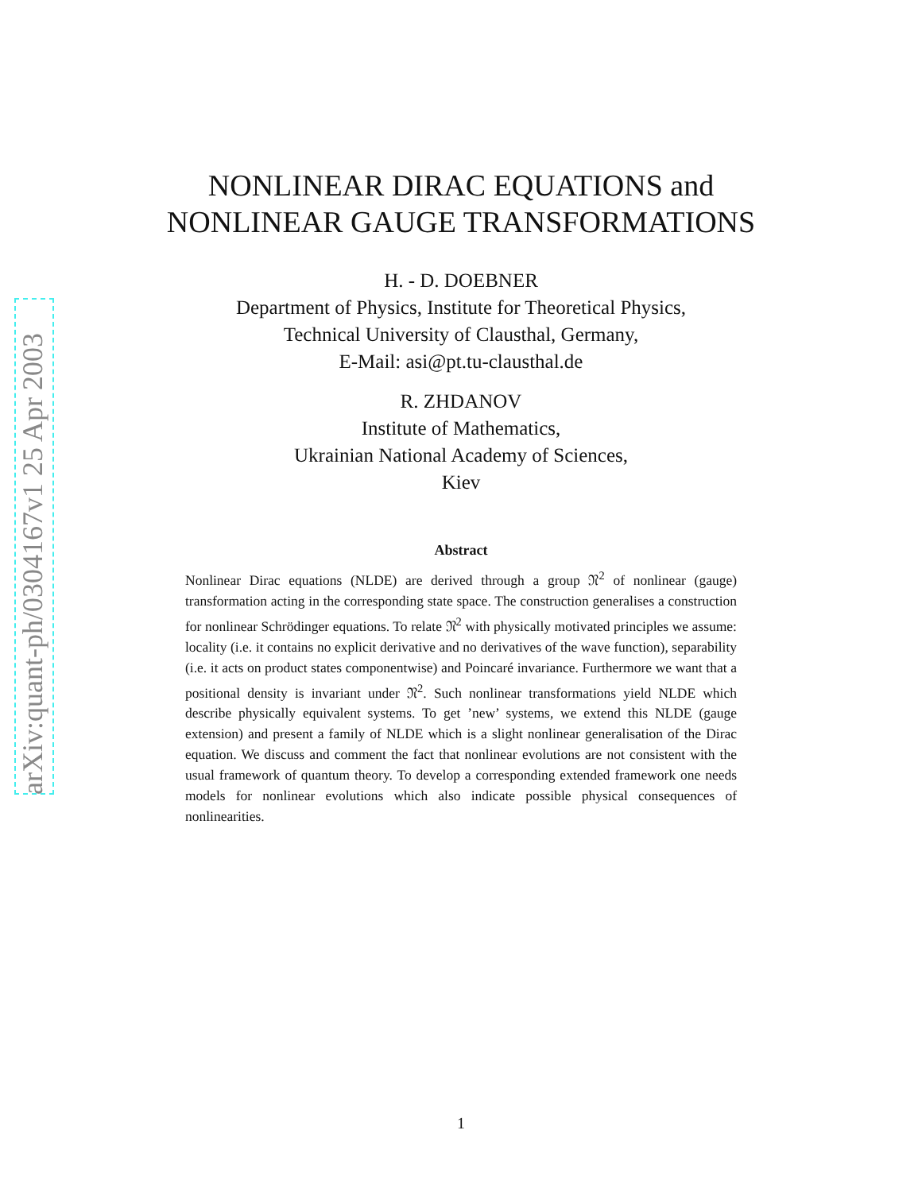arXiv:quant-ph/0304167v1 25 Apr 2003
NONLINEAR DIRAC EQUATIONS and
NONLINEAR GAUGE TRANSFORMATIONS
H. - D. DOEBNER
Department of Physics, Institute for Theoretical Physics,
Technical University of Clausthal, Germany,
E-Mail: asi@pt.tu-clausthal.de
R. ZHDANOV
Institute of Mathematics,
Ukrainian National Academy of Sciences,
Kiev
Abstract
Nonlinear Dirac equations (NLDE) are derived through a group 𝔑<sup>2</sup> of nonlinear (gauge) transformation acting in the corresponding state space. The construction generalises a construction for nonlinear Schrödinger equations. To relate 𝔑<sup>2</sup> with physically motivated principles we assume: locality (i.e. it contains no explicit derivative and no derivatives of the wave function), separability (i.e. it acts on product states componentwise) and Poincaré invariance. Furthermore we want that a positional density is invariant under 𝔑<sup>2</sup>. Such nonlinear transformations yield NLDE which describe physically equivalent systems. To get ’new’ systems, we extend this NLDE (gauge extension) and present a family of NLDE which is a slight nonlinear generalisation of the Dirac equation. We discuss and comment the fact that nonlinear evolutions are not consistent with the usual framework of quantum theory. To develop a corresponding extended framework one needs models for nonlinear evolutions which also indicate possible physical consequences of nonlinearities.
1